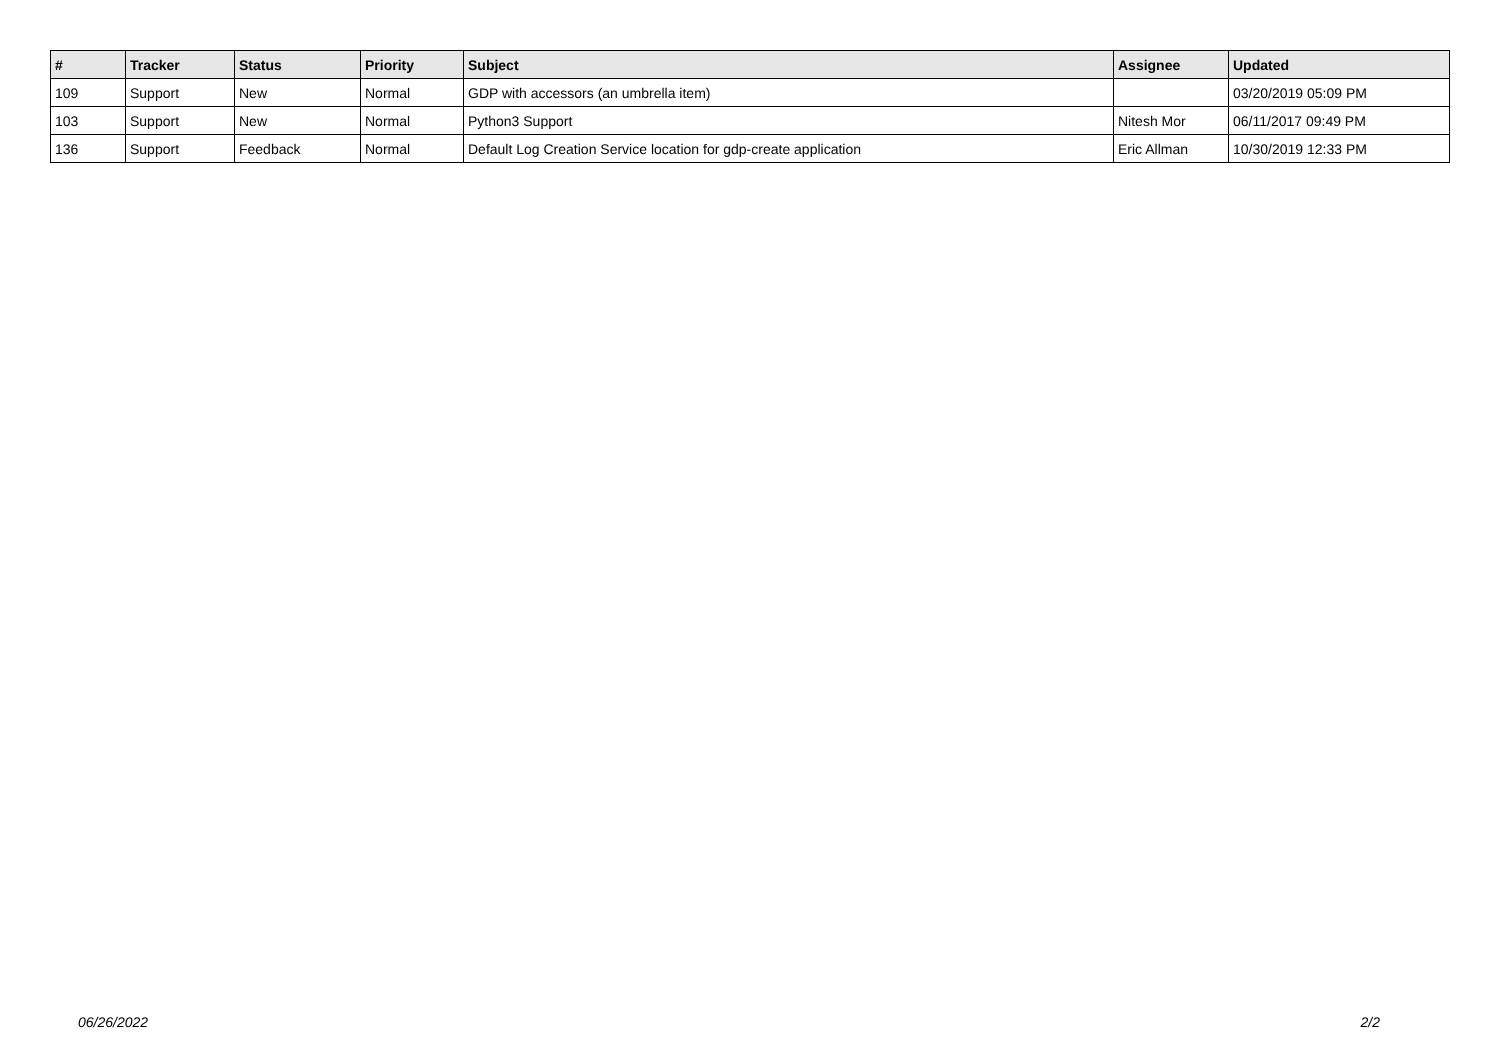| # | Tracker | Status | Priority | Subject | Assignee | Updated |
| --- | --- | --- | --- | --- | --- | --- |
| 109 | Support | New | Normal | GDP with accessors (an umbrella item) | | 03/20/2019 05:09 PM |
| 103 | Support | New | Normal | Python3 Support | Nitesh Mor | 06/11/2017 09:49 PM |
| 136 | Support | Feedback | Normal | Default Log Creation Service location for gdp-create application | Eric Allman | 10/30/2019 12:33 PM |
06/26/2022 2/2